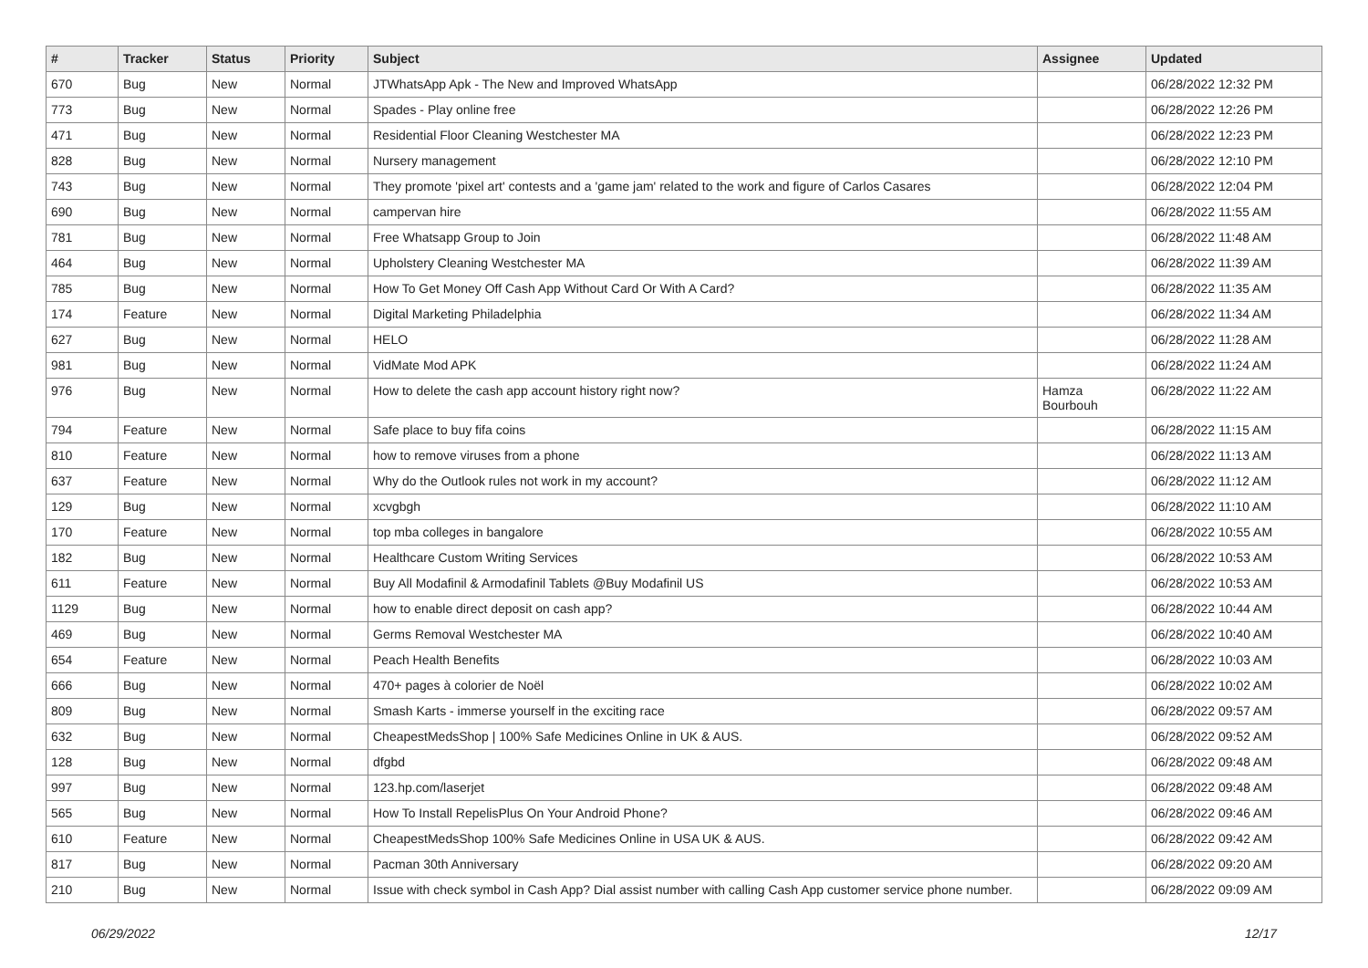| # | Tracker | Status | Priority | Subject | Assignee | Updated |
| --- | --- | --- | --- | --- | --- | --- |
| 670 | Bug | New | Normal | JTWhatsApp Apk - The New and Improved WhatsApp | | 06/28/2022 12:32 PM |
| 773 | Bug | New | Normal | Spades - Play online free | | 06/28/2022 12:26 PM |
| 471 | Bug | New | Normal | Residential Floor Cleaning Westchester MA | | 06/28/2022 12:23 PM |
| 828 | Bug | New | Normal | Nursery management | | 06/28/2022 12:10 PM |
| 743 | Bug | New | Normal | They promote 'pixel art' contests and a 'game jam' related to the work and figure of Carlos Casares | | 06/28/2022 12:04 PM |
| 690 | Bug | New | Normal | campervan hire | | 06/28/2022 11:55 AM |
| 781 | Bug | New | Normal | Free Whatsapp Group to Join | | 06/28/2022 11:48 AM |
| 464 | Bug | New | Normal | Upholstery Cleaning Westchester MA | | 06/28/2022 11:39 AM |
| 785 | Bug | New | Normal | How To Get Money Off Cash App Without Card Or With A Card? | | 06/28/2022 11:35 AM |
| 174 | Feature | New | Normal | Digital Marketing Philadelphia | | 06/28/2022 11:34 AM |
| 627 | Bug | New | Normal | HELO | | 06/28/2022 11:28 AM |
| 981 | Bug | New | Normal | VidMate Mod APK | | 06/28/2022 11:24 AM |
| 976 | Bug | New | Normal | How to delete the cash app account history right now? | Hamza Bourbouh | 06/28/2022 11:22 AM |
| 794 | Feature | New | Normal | Safe place to buy fifa coins | | 06/28/2022 11:15 AM |
| 810 | Feature | New | Normal | how to remove viruses from a phone | | 06/28/2022 11:13 AM |
| 637 | Feature | New | Normal | Why do the Outlook rules not work in my account? | | 06/28/2022 11:12 AM |
| 129 | Bug | New | Normal | xcvgbgh | | 06/28/2022 11:10 AM |
| 170 | Feature | New | Normal | top mba colleges in bangalore | | 06/28/2022 10:55 AM |
| 182 | Bug | New | Normal | Healthcare Custom Writing Services | | 06/28/2022 10:53 AM |
| 611 | Feature | New | Normal | Buy All Modafinil & Armodafinil Tablets @Buy Modafinil US | | 06/28/2022 10:53 AM |
| 1129 | Bug | New | Normal | how to enable direct deposit on cash app? | | 06/28/2022 10:44 AM |
| 469 | Bug | New | Normal | Germs Removal Westchester MA | | 06/28/2022 10:40 AM |
| 654 | Feature | New | Normal | Peach Health Benefits | | 06/28/2022 10:03 AM |
| 666 | Bug | New | Normal | 470+ pages à colorier de Noël | | 06/28/2022 10:02 AM |
| 809 | Bug | New | Normal | Smash Karts - immerse yourself in the exciting race | | 06/28/2022 09:57 AM |
| 632 | Bug | New | Normal | CheapestMedsShop / 100% Safe Medicines Online in UK & AUS. | | 06/28/2022 09:52 AM |
| 128 | Bug | New | Normal | dfgbd | | 06/28/2022 09:48 AM |
| 997 | Bug | New | Normal | 123.hp.com/laserjet | | 06/28/2022 09:48 AM |
| 565 | Bug | New | Normal | How To Install RepelisPlus On Your Android Phone? | | 06/28/2022 09:46 AM |
| 610 | Feature | New | Normal | CheapestMedsShop 100% Safe Medicines Online in USA UK & AUS. | | 06/28/2022 09:42 AM |
| 817 | Bug | New | Normal | Pacman 30th Anniversary | | 06/28/2022 09:20 AM |
| 210 | Bug | New | Normal | Issue with check symbol in Cash App? Dial assist number with calling Cash App customer service phone number. | | 06/28/2022 09:09 AM |
06/29/2022 12/17